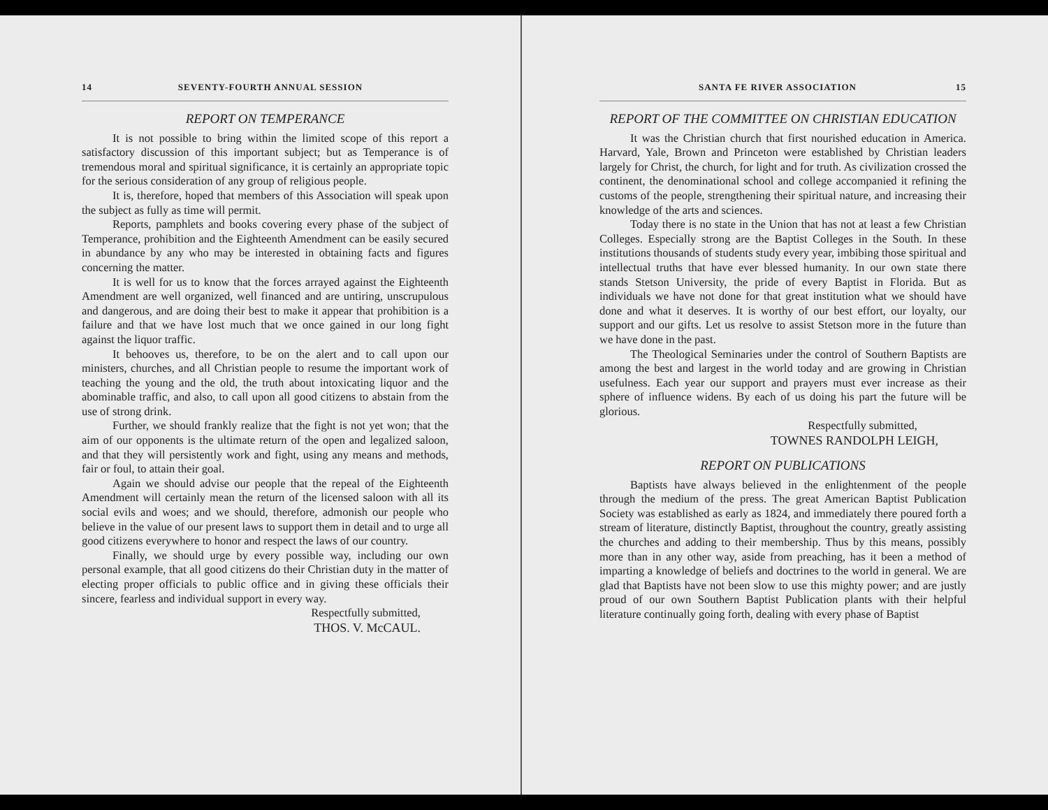14 SEVENTY-FOURTH ANNUAL SESSION
REPORT ON TEMPERANCE
It is not possible to bring within the limited scope of this report a satisfactory discussion of this important subject; but as Temperance is of tremendous moral and spiritual significance, it is certainly an appropriate topic for the serious consideration of any group of religious people.
It is, therefore, hoped that members of this Association will speak upon the subject as fully as time will permit.
Reports, pamphlets and books covering every phase of the subject of Temperance, prohibition and the Eighteenth Amendment can be easily secured in abundance by any who may be interested in obtaining facts and figures concerning the matter.
It is well for us to know that the forces arrayed against the Eighteenth Amendment are well organized, well financed and are untiring, unscrupulous and dangerous, and are doing their best to make it appear that prohibition is a failure and that we have lost much that we once gained in our long fight against the liquor traffic.
It behooves us, therefore, to be on the alert and to call upon our ministers, churches, and all Christian people to resume the important work of teaching the young and the old, the truth about intoxicating liquor and the abominable traffic, and also, to call upon all good citizens to abstain from the use of strong drink.
Further, we should frankly realize that the fight is not yet won; that the aim of our opponents is the ultimate return of the open and legalized saloon, and that they will persistently work and fight, using any means and methods, fair or foul, to attain their goal.
Again we should advise our people that the repeal of the Eighteenth Amendment will certainly mean the return of the licensed saloon with all its social evils and woes; and we should, therefore, admonish our people who believe in the value of our present laws to support them in detail and to urge all good citizens everywhere to honor and respect the laws of our country.
Finally, we should urge by every possible way, including our own personal example, that all good citizens do their Christian duty in the matter of electing proper officials to public office and in giving these officials their sincere, fearless and individual support in every way.
Respectfully submitted,
THOS. V. McCAUL.
SANTA FE RIVER ASSOCIATION 15
REPORT OF THE COMMITTEE ON CHRISTIAN EDUCATION
It was the Christian church that first nourished education in America. Harvard, Yale, Brown and Princeton were established by Christian leaders largely for Christ, the church, for light and for truth. As civilization crossed the continent, the denominational school and college accompanied it refining the customs of the people, strengthening their spiritual nature, and increasing their knowledge of the arts and sciences.
Today there is no state in the Union that has not at least a few Christian Colleges. Especially strong are the Baptist Colleges in the South. In these institutions thousands of students study every year, imbibing those spiritual and intellectual truths that have ever blessed humanity. In our own state there stands Stetson University, the pride of every Baptist in Florida. But as individuals we have not done for that great institution what we should have done and what it deserves. It is worthy of our best effort, our loyalty, our support and our gifts. Let us resolve to assist Stetson more in the future than we have done in the past.
The Theological Seminaries under the control of Southern Baptists are among the best and largest in the world today and are growing in Christian usefulness. Each year our support and prayers must ever increase as their sphere of influence widens. By each of us doing his part the future will be glorious.
Respectfully submitted,
TOWNES RANDOLPH LEIGH,
REPORT ON PUBLICATIONS
Baptists have always believed in the enlightenment of the people through the medium of the press. The great American Baptist Publication Society was established as early as 1824, and immediately there poured forth a stream of literature, distinctly Baptist, throughout the country, greatly assisting the churches and adding to their membership. Thus by this means, possibly more than in any other way, aside from preaching, has it been a method of imparting a knowledge of beliefs and doctrines to the world in general. We are glad that Baptists have not been slow to use this mighty power; and are justly proud of our own Southern Baptist Publication plants with their helpful literature continually going forth, dealing with every phase of Baptist